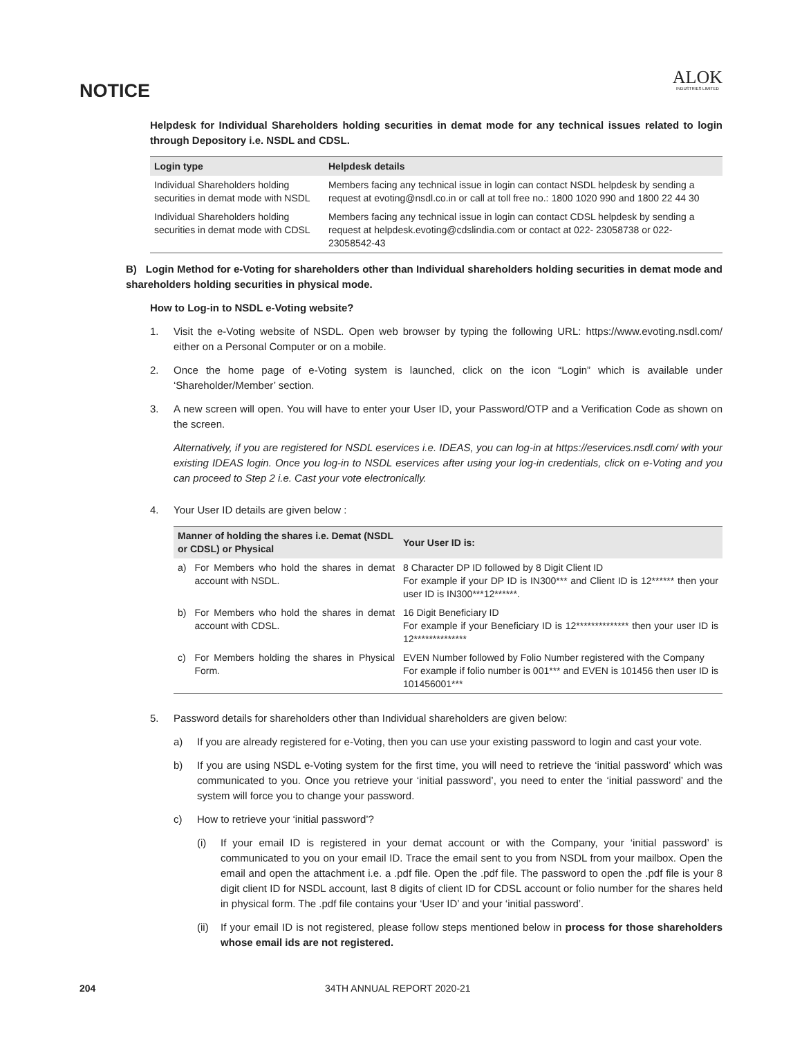NOTICE
ALOK
INDUSTRIES LIMITED
Helpdesk for Individual Shareholders holding securities in demat mode for any technical issues related to login through Depository i.e. NSDL and CDSL.
| Login type | Helpdesk details |
| --- | --- |
| Individual Shareholders holding securities in demat mode with NSDL | Members facing any technical issue in login can contact NSDL helpdesk by sending a request at evoting@nsdl.co.in or call at toll free no.: 1800 1020 990 and 1800 22 44 30 |
| Individual Shareholders holding securities in demat mode with CDSL | Members facing any technical issue in login can contact CDSL helpdesk by sending a request at helpdesk.evoting@cdslindia.com or contact at 022- 23058738 or 022-23058542-43 |
B) Login Method for e-Voting for shareholders other than Individual shareholders holding securities in demat mode and shareholders holding securities in physical mode.
How to Log-in to NSDL e-Voting website?
1. Visit the e-Voting website of NSDL. Open web browser by typing the following URL: https://www.evoting.nsdl.com/ either on a Personal Computer or on a mobile.
2. Once the home page of e-Voting system is launched, click on the icon “Login” which is available under ‘Shareholder/Member’ section.
3. A new screen will open. You will have to enter your User ID, your Password/OTP and a Verification Code as shown on the screen.
Alternatively, if you are registered for NSDL eservices i.e. IDEAS, you can log-in at https://eservices.nsdl.com/ with your existing IDEAS login. Once you log-in to NSDL eservices after using your log-in credentials, click on e-Voting and you can proceed to Step 2 i.e. Cast your vote electronically.
4. Your User ID details are given below :
| Manner of holding the shares i.e. Demat (NSDL or CDSL) or Physical | | Your User ID is: |
| --- | --- | --- |
| a) | For Members who hold the shares in demat account with NSDL. | 8 Character DP ID followed by 8 Digit Client ID For example if your DP ID is IN300*** and Client ID is 12****** then your user ID is IN300***12******. |
| b) | For Members who hold the shares in demat account with CDSL. | 16 Digit Beneficiary ID For example if your Beneficiary ID is 12************** then your user ID is 12************** |
| c) | For Members holding the shares in Physical Form. | EVEN Number followed by Folio Number registered with the Company For example if folio number is 001*** and EVEN is 101456 then user ID is 101456001*** |
5. Password details for shareholders other than Individual shareholders are given below:
a) If you are already registered for e-Voting, then you can use your existing password to login and cast your vote.
b) If you are using NSDL e-Voting system for the first time, you will need to retrieve the ‘initial password’ which was communicated to you. Once you retrieve your ‘initial password’, you need to enter the ‘initial password’ and the system will force you to change your password.
c) How to retrieve your ‘initial password’?
(i) If your email ID is registered in your demat account or with the Company, your ‘initial password’ is communicated to you on your email ID. Trace the email sent to you from NSDL from your mailbox. Open the email and open the attachment i.e. a .pdf file. Open the .pdf file. The password to open the .pdf file is your 8 digit client ID for NSDL account, last 8 digits of client ID for CDSL account or folio number for the shares held in physical form. The .pdf file contains your ‘User ID’ and your ‘initial password’.
(ii)
If your email ID is not registered, please follow steps mentioned below in process for those shareholders whose email ids are not registered.
204 34TH ANNUAL REPORT 2020-21